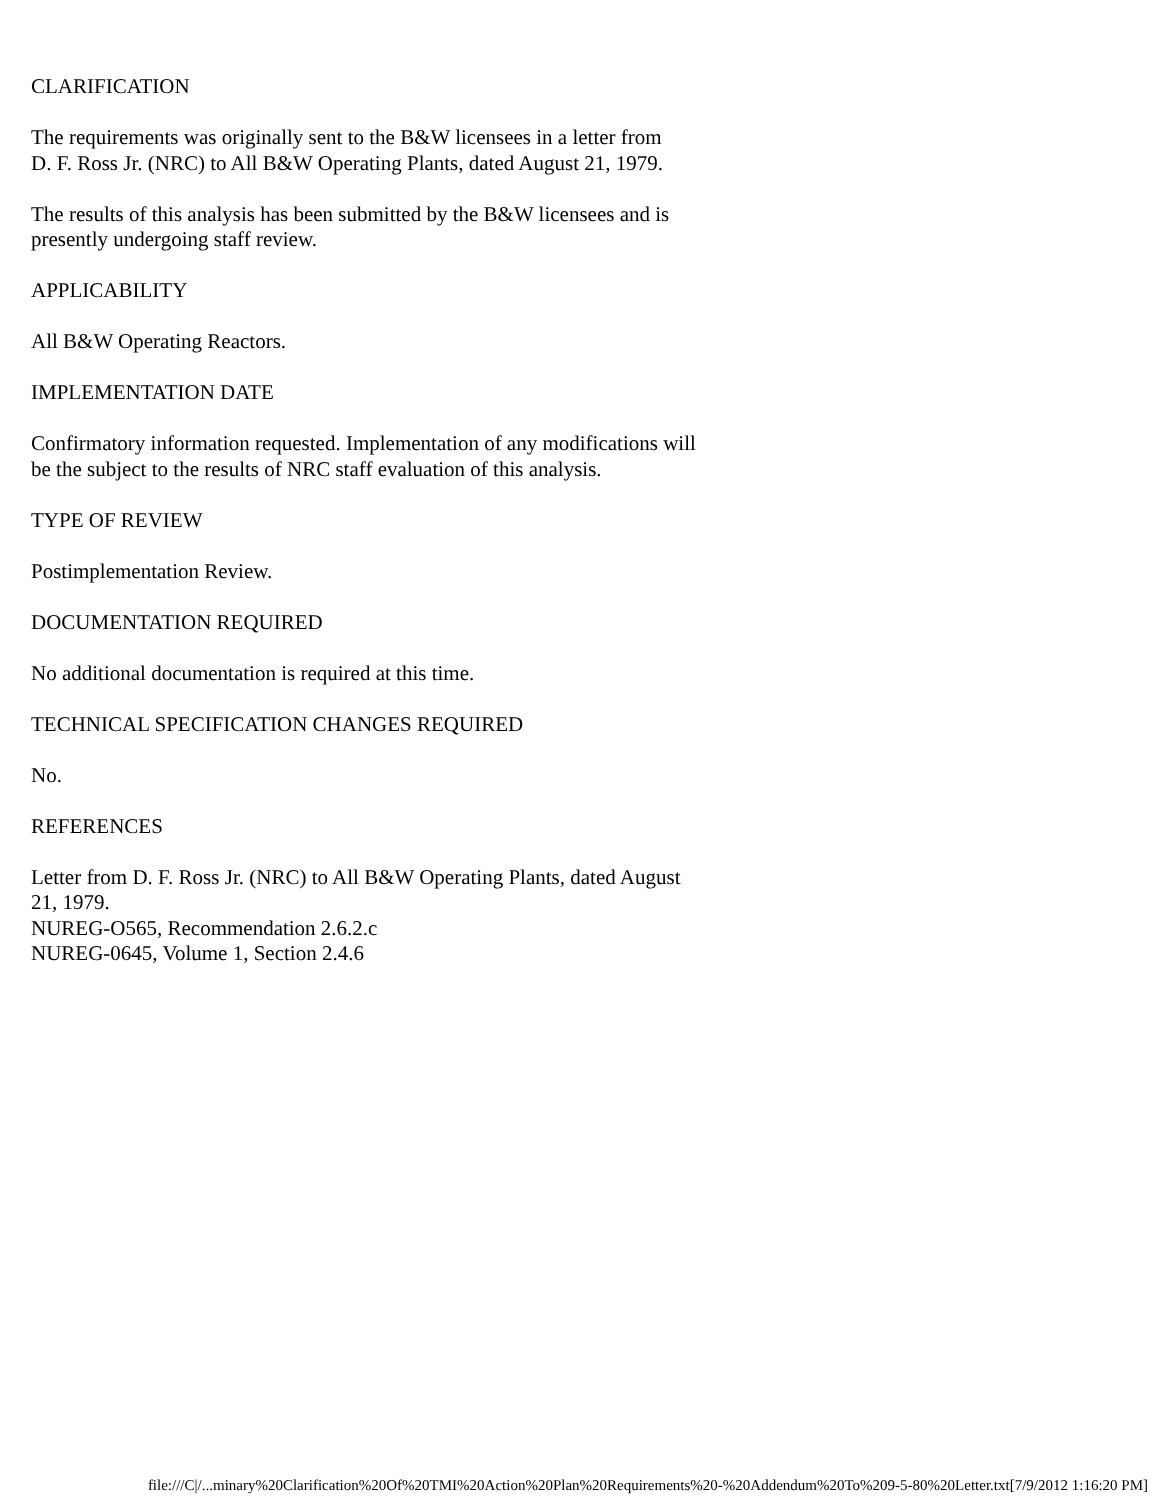CLARIFICATION
The requirements was originally sent to the B&W licensees in a letter from
D. F. Ross Jr. (NRC) to All B&W Operating Plants, dated August 21, 1979.
The results of this analysis has been submitted by the B&W licensees and is
presently undergoing staff review.
APPLICABILITY
All B&W Operating Reactors.
IMPLEMENTATION DATE
Confirmatory information requested. Implementation of any modifications will
be the subject to the results of NRC staff evaluation of this analysis.
TYPE OF REVIEW
Postimplementation Review.
DOCUMENTATION REQUIRED
No additional documentation is required at this time.
TECHNICAL SPECIFICATION CHANGES REQUIRED
No.
REFERENCES
Letter from D. F. Ross Jr. (NRC) to All B&W Operating Plants, dated August
21, 1979.
NUREG-O565, Recommendation 2.6.2.c
NUREG-0645, Volume 1, Section 2.4.6
file:///C|/...minary%20Clarification%20Of%20TMI%20Action%20Plan%20Requirements%20-%20Addendum%20To%209-5-80%20Letter.txt[7/9/2012 1:16:20 PM]